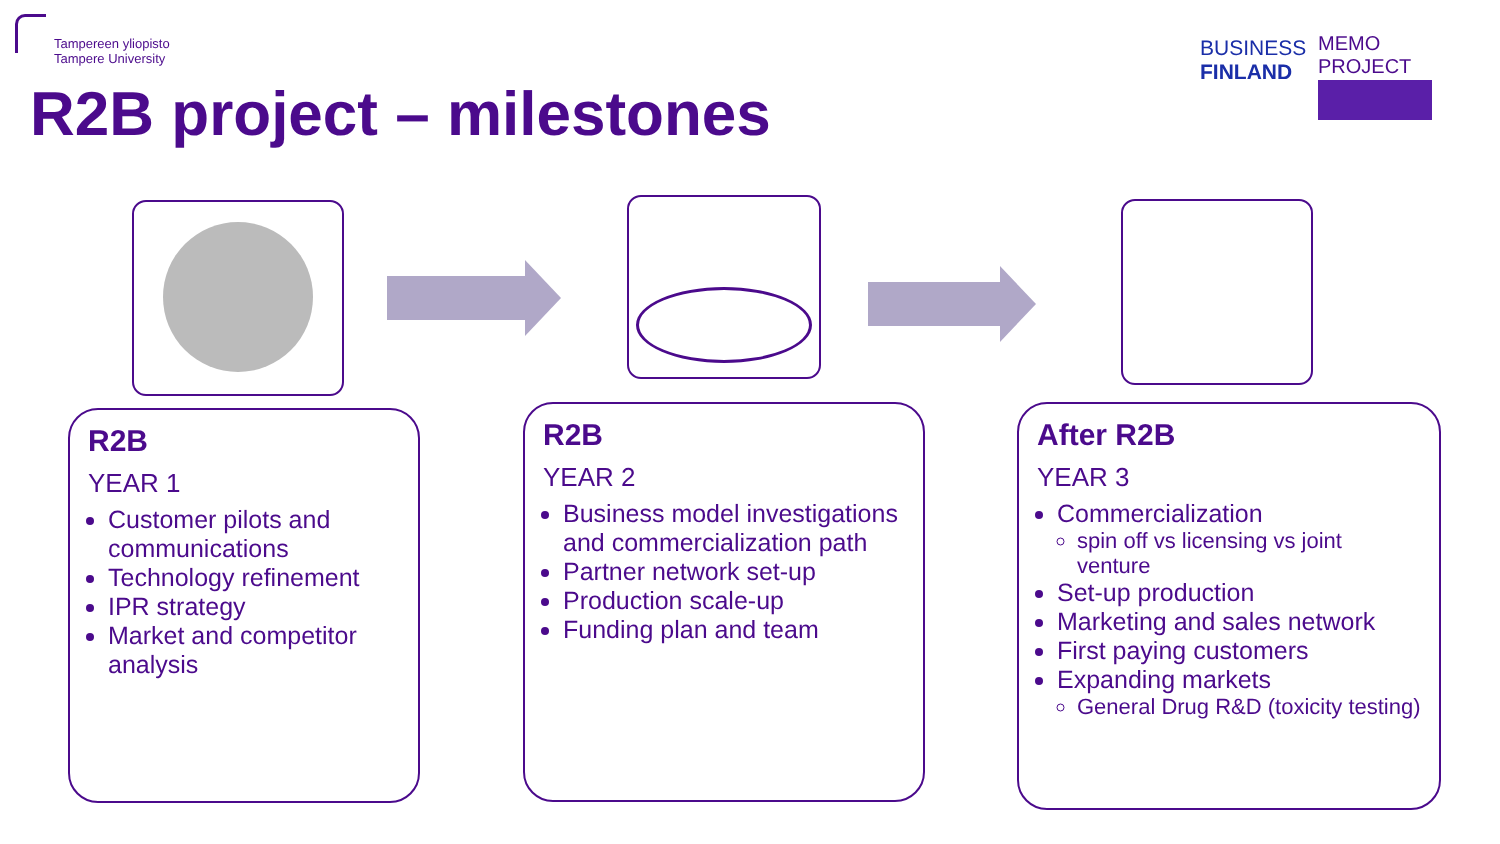Tampereen yliopisto
Tampere University
BUSINESS
FINLAND
MEMO PROJECT
R2B project – milestones
R2B
YEAR 1
Customer pilots and communications
Technology refinement
IPR strategy
Market and competitor analysis
R2B
YEAR 2
Business model investigations and commercialization path
Partner network set-up
Production scale-up
Funding plan and team
After R2B
YEAR 3
Commercialization
spin off vs licensing vs joint venture
Set-up production
Marketing and sales network
First paying customers
Expanding markets
General Drug R&D (toxicity testing)